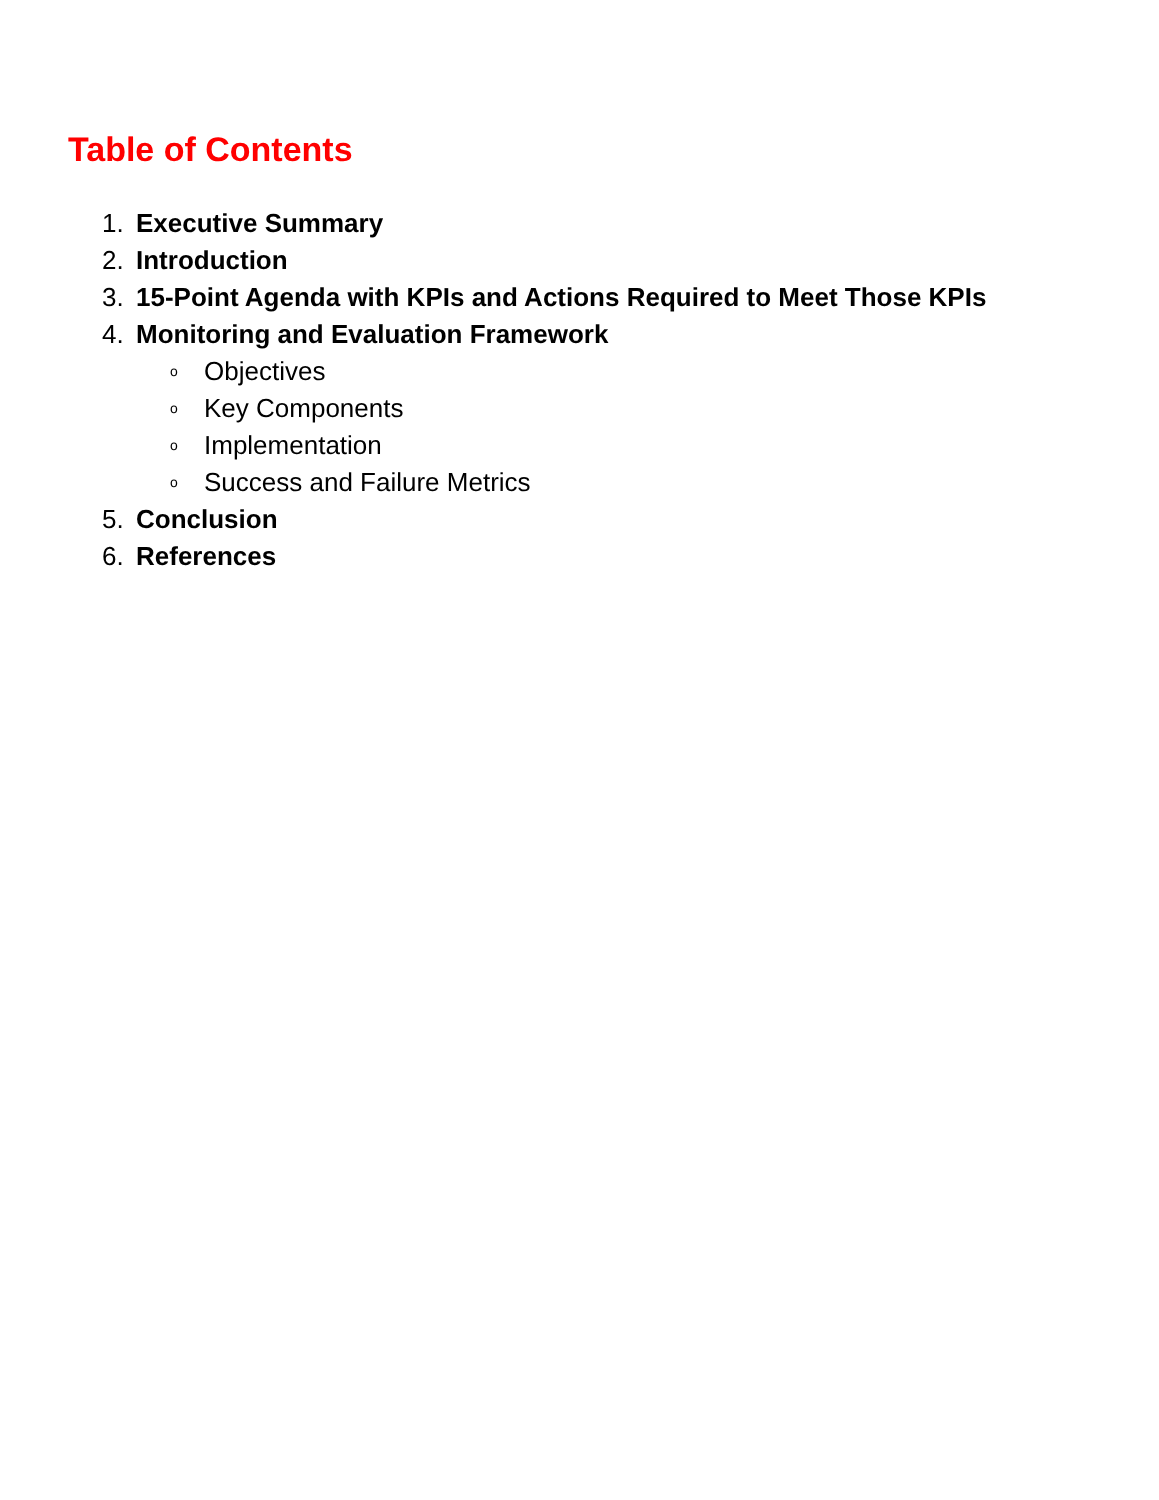Table of Contents
1. Executive Summary
2. Introduction
3. 15-Point Agenda with KPIs and Actions Required to Meet Those KPIs
4. Monitoring and Evaluation Framework
o Objectives
o Key Components
o Implementation
o Success and Failure Metrics
5. Conclusion
6. References